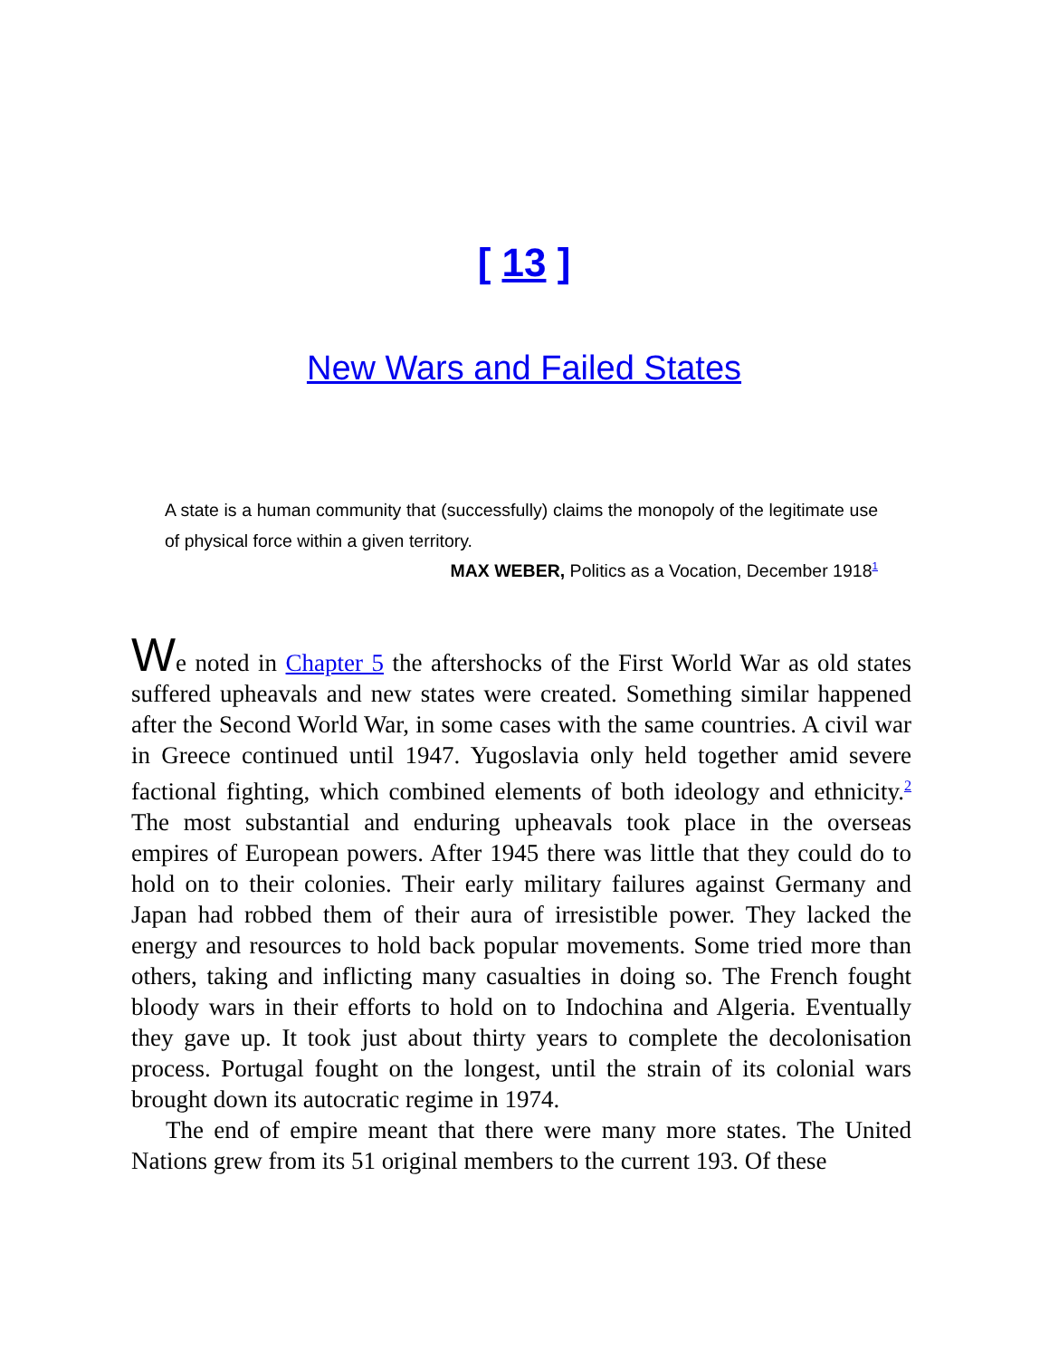[ 13 ]
New Wars and Failed States
A state is a human community that (successfully) claims the monopoly of the legitimate use of physical force within a given territory.
MAX WEBER, Politics as a Vocation, December 1918<sup>1</sup>
We noted in Chapter 5 the aftershocks of the First World War as old states suffered upheavals and new states were created. Something similar happened after the Second World War, in some cases with the same countries. A civil war in Greece continued until 1947. Yugoslavia only held together amid severe factional fighting, which combined elements of both ideology and ethnicity.<sup>2</sup> The most substantial and enduring upheavals took place in the overseas empires of European powers. After 1945 there was little that they could do to hold on to their colonies. Their early military failures against Germany and Japan had robbed them of their aura of irresistible power. They lacked the energy and resources to hold back popular movements. Some tried more than others, taking and inflicting many casualties in doing so. The French fought bloody wars in their efforts to hold on to Indochina and Algeria. Eventually they gave up. It took just about thirty years to complete the decolonisation process. Portugal fought on the longest, until the strain of its colonial wars brought down its autocratic regime in 1974.
The end of empire meant that there were many more states. The United Nations grew from its 51 original members to the current 193. Of these